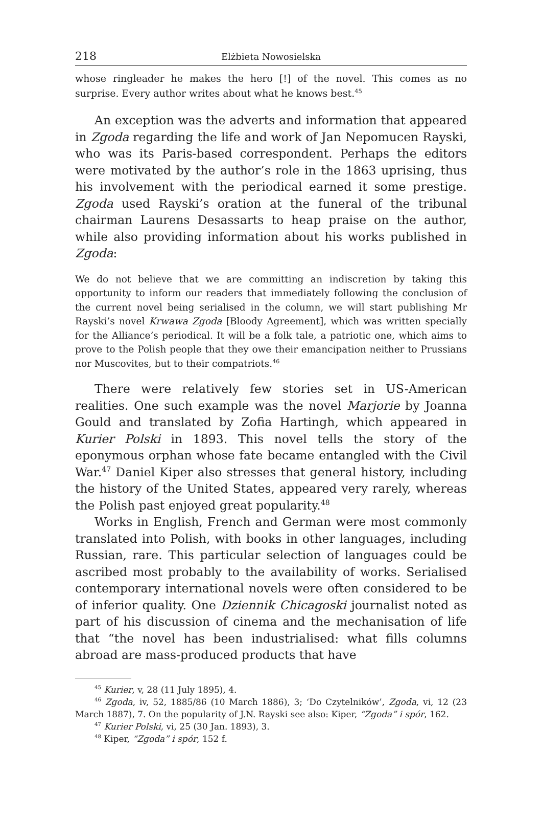218 Elżbieta Nowosielska
whose ringleader he makes the hero [!] of the novel. This comes as no surprise. Every author writes about what he knows best.<sup>45</sup>
An exception was the adverts and information that appeared in Zgoda regarding the life and work of Jan Nepomucen Rayski, who was its Paris-based correspondent. Perhaps the editors were motivated by the author’s role in the 1863 uprising, thus his involvement with the periodical earned it some prestige. Zgoda used Rayski’s oration at the funeral of the tribunal chairman Laurens Desassarts to heap praise on the author, while also providing information about his works published in Zgoda:
We do not believe that we are committing an indiscretion by taking this opportunity to inform our readers that immediately following the conclusion of the current novel being serialised in the column, we will start publishing Mr Rayski’s novel Krwawa Zgoda [Bloody Agreement], which was written specially for the Alliance’s periodical. It will be a folk tale, a patriotic one, which aims to prove to the Polish people that they owe their emancipation neither to Prussians nor Muscovites, but to their compatriots.<sup>46</sup>
There were relatively few stories set in US-American realities. One such example was the novel Marjorie by Joanna Gould and translated by Zofia Hartingh, which appeared in Kurier Polski in 1893. This novel tells the story of the eponymous orphan whose fate became entangled with the Civil War.<sup>47</sup> Daniel Kiper also stresses that general history, including the history of the United States, appeared very rarely, whereas the Polish past enjoyed great popularity.<sup>48</sup>
Works in English, French and German were most commonly translated into Polish, with books in other languages, including Russian, rare. This particular selection of languages could be ascribed most probably to the availability of works. Serialised contemporary international novels were often considered to be of inferior quality. One Dziennik Chicagoski journalist noted as part of his discussion of cinema and the mechanisation of life that “the novel has been industrialised: what fills columns abroad are mass-produced products that have
<sup>45</sup> Kurier, v, 28 (11 July 1895), 4.
<sup>46</sup> Zgoda, iv, 52, 1885/86 (10 March 1886), 3; ‘Do Czytelników’, Zgoda, vi, 12 (23 March 1887), 7. On the popularity of J.N. Rayski see also: Kiper, “Zgoda” i spór, 162.
<sup>47</sup> Kurier Polski, vi, 25 (30 Jan. 1893), 3.
<sup>48</sup> Kiper, “Zgoda” i spór, 152 f.